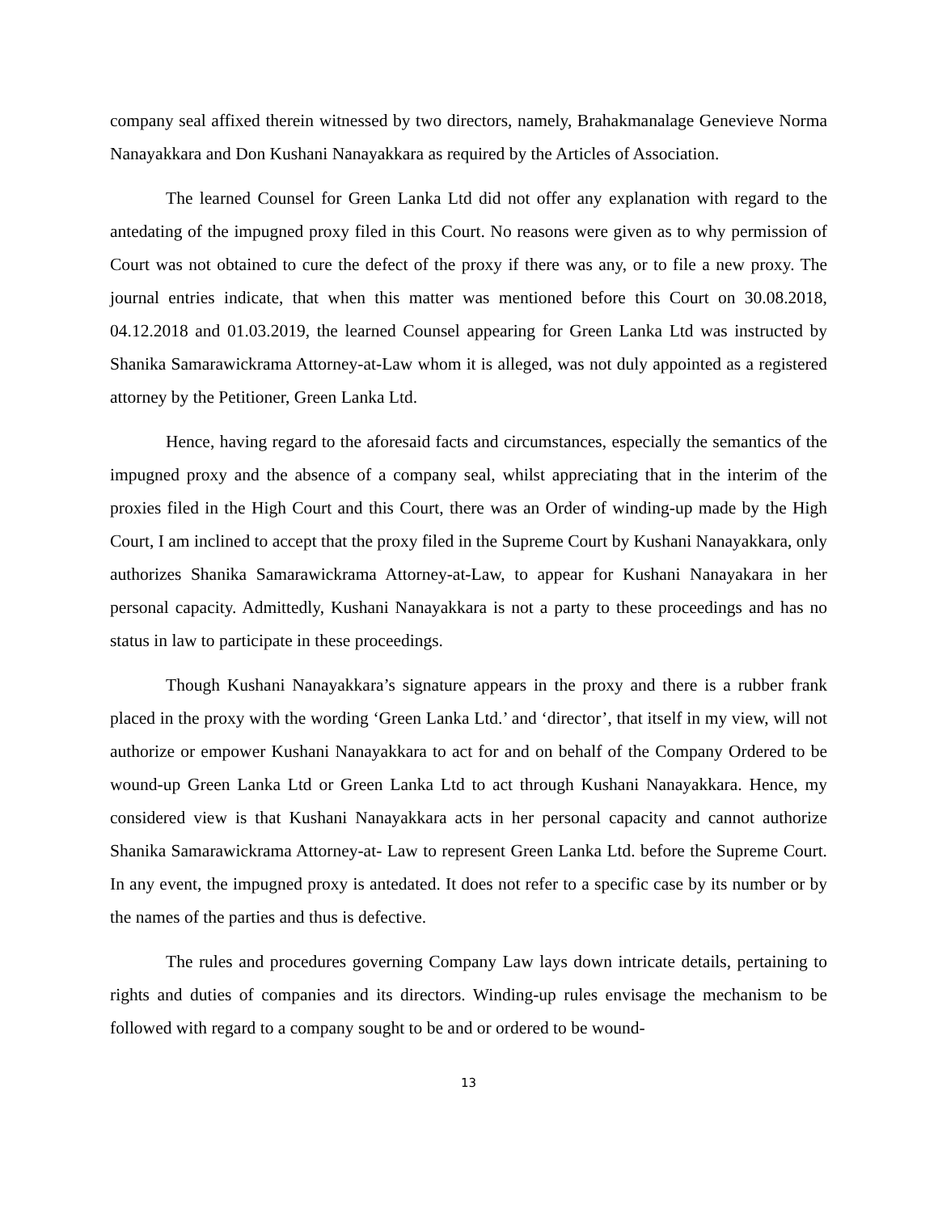company seal affixed therein witnessed by two directors, namely, Brahakmanalage Genevieve Norma Nanayakkara and Don Kushani Nanayakkara as required by the Articles of Association.
The learned Counsel for Green Lanka Ltd did not offer any explanation with regard to the antedating of the impugned proxy filed in this Court. No reasons were given as to why permission of Court was not obtained to cure the defect of the proxy if there was any, or to file a new proxy. The journal entries indicate, that when this matter was mentioned before this Court on 30.08.2018, 04.12.2018 and 01.03.2019, the learned Counsel appearing for Green Lanka Ltd was instructed by Shanika Samarawickrama Attorney-at-Law whom it is alleged, was not duly appointed as a registered attorney by the Petitioner, Green Lanka Ltd.
Hence, having regard to the aforesaid facts and circumstances, especially the semantics of the impugned proxy and the absence of a company seal, whilst appreciating that in the interim of the proxies filed in the High Court and this Court, there was an Order of winding-up made by the High Court, I am inclined to accept that the proxy filed in the Supreme Court by Kushani Nanayakkara, only authorizes Shanika Samarawickrama Attorney-at-Law, to appear for Kushani Nanayakara in her personal capacity. Admittedly, Kushani Nanayakkara is not a party to these proceedings and has no status in law to participate in these proceedings.
Though Kushani Nanayakkara’s signature appears in the proxy and there is a rubber frank placed in the proxy with the wording ‘Green Lanka Ltd.’ and ‘director’, that itself in my view, will not authorize or empower Kushani Nanayakkara to act for and on behalf of the Company Ordered to be wound-up Green Lanka Ltd or Green Lanka Ltd to act through Kushani Nanayakkara. Hence, my considered view is that Kushani Nanayakkara acts in her personal capacity and cannot authorize Shanika Samarawickrama Attorney-at- Law to represent Green Lanka Ltd. before the Supreme Court. In any event, the impugned proxy is antedated. It does not refer to a specific case by its number or by the names of the parties and thus is defective.
The rules and procedures governing Company Law lays down intricate details, pertaining to rights and duties of companies and its directors. Winding-up rules envisage the mechanism to be followed with regard to a company sought to be and or ordered to be wound-
13